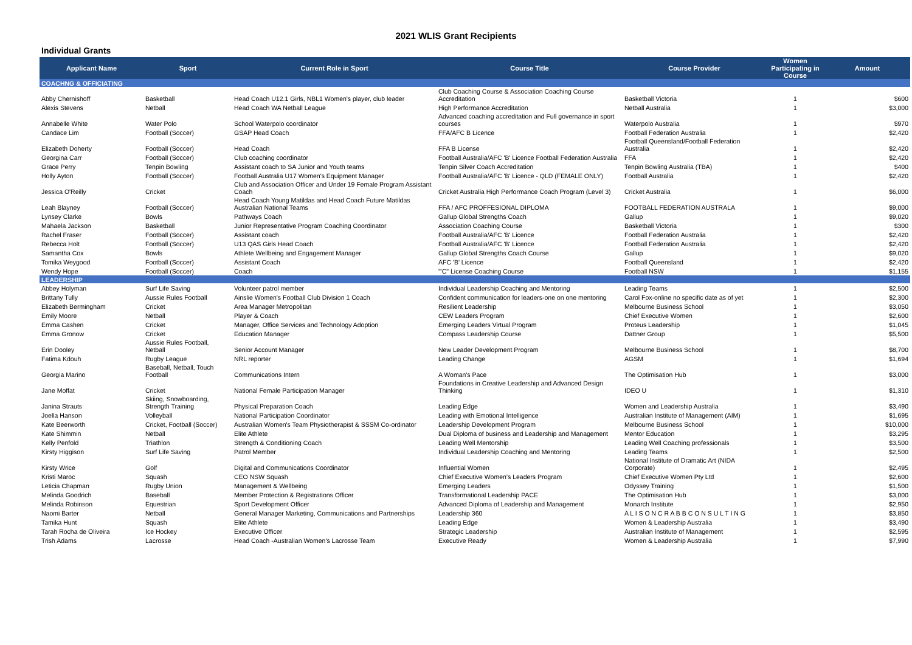2021 WLIS Grant Recipients
Individual Grants
| Applicant Name | Sport | Current Role in Sport | Course Title | Course Provider | Women Participating in Course | Amount |
| --- | --- | --- | --- | --- | --- | --- |
| COACHNG & OFFICIATING | | | | | | |
| Abby Chernishoff | Basketball | Head Coach U12.1 Girls, NBL1 Women's player, club leader | Club Coaching Course & Association Coaching Course Accreditation | Basketball Victoria | 1 | $600 |
| Alexis Stevens | Netball | Head Coach WA Netball League | High Performance Accreditation | Netball Australia | 1 | $3,000 |
| Annabelle White | Water Polo | School Waterpolo coordinator | Advanced coaching accreditation and Full governance in sport courses | Waterpolo Australia | 1 | $970 |
| Candace Lim | Football (Soccer) | GSAP Head Coach | FFA/AFC B Licence | Football Federation Australia | 1 | $2,420 |
| Elizabeth Doherty | Football (Soccer) | Head Coach | FFA B License | Football Queensland/Football Federation Australia | 1 | $2,420 |
| Georgina Carr | Football (Soccer) | Club coaching coordinator | Football Australia/AFC 'B' Licence Football Federation Australia | FFA | 1 | $2,420 |
| Grace Perry | Tenpin Bowling | Assistant coach to SA Junior and Youth teams | Tenpin Silver Coach Accreditation | Tenpin Bowling Australia (TBA) | 1 | $400 |
| Holly Ayton | Football (Soccer) | Football Australia U17 Women's Equipment Manager | Football Australia/AFC 'B' Licence - QLD (FEMALE ONLY) | Football Australia | 1 | $2,420 |
| Jessica O'Reilly | Cricket | Club and Association Officer and Under 19 Female Program Assistant Coach | Cricket Australia High Performance Coach Program (Level 3) | Cricket Australia | 1 | $6,000 |
| Leah Blayney | Football (Soccer) | Head Coach Young Matildas and Head Coach Future Matildas Australian National Teams | FFA / AFC PROFFESIONAL DIPLOMA | FOOTBALL FEDERATION AUSTRALA | 1 | $9,000 |
| Lynsey Clarke | Bowls | Pathways Coach | Gallup Global Strengths Coach | Gallup | 1 | $9,020 |
| Mahaela Jackson | Basketball | Junior Representative Program Coaching Coordinator | Association Coaching Course | Basketball Victoria | 1 | $300 |
| Rachel Fraser | Football (Soccer) | Assistant coach | Football Australia/AFC 'B' Licence | Football Federation Australia | 1 | $2,420 |
| Rebecca Holt | Football (Soccer) | U13 QAS Girls Head Coach | Football Australia/AFC 'B' Licence | Football Federation Australia | 1 | $2,420 |
| Samantha Cox | Bowls | Athlete Wellbeing and Engagement Manager | Gallup Global Strengths Coach Course | Gallup | 1 | $9,020 |
| Tomika Weygood | Football (Soccer) | Assistant Coach | AFC 'B' Licence | Football Queensland | 1 | $2,420 |
| Wendy Hope | Football (Soccer) | Coach | '"C" License Coaching Course | Football NSW | 1 | $1,155 |
| LEADERSHIP | | | | | | |
| Abbey Holyman | Surf Life Saving | Volunteer patrol member | Individual Leadership Coaching and Mentoring | Leading Teams | 1 | $2,500 |
| Brittany Tully | Aussie Rules Football | Ainslie Women's Football Club Division 1 Coach | Confident communication for leaders-one on one mentoring | Carol Fox-online no specific date as of yet | 1 | $2,300 |
| Elizabeth Bermingham | Cricket | Area Manager Metropolitan | Resilient Leadership | Melbourne Business School | 1 | $3,050 |
| Emily Moore | Netball | Player & Coach | CEW Leaders Program | Chief Executive Women | 1 | $2,600 |
| Emma Cashen | Cricket | Manager, Office Services and Technology Adoption | Emerging Leaders Virtual Program | Proteus Leadership | 1 | $1,045 |
| Emma Gronow | Cricket | Education Manager | Compass Leadership Course | Dattner Group | 1 | $5,500 |
| Erin Dooley | Aussie Rules Football, Netball | Senior Account Manager | New Leader Development Program | Melbourne Business School | 1 | $8,700 |
| Fatima Kdouh | Rugby League | NRL reporter | Leading Change | AGSM | 1 | $1,694 |
| Georgia Marino | Baseball, Netball, Touch Football | Communications Intern | A Woman's Pace | The Optimisation Hub | 1 | $3,000 |
| Jane Moffat | Cricket | National Female Participation Manager | Foundations in Creative Leadership and Advanced Design Thinking | IDEO U | 1 | $1,310 |
| Janina Strauts | Skiing, Snowboarding, Strength Training | Physical Preparation Coach | Leading Edge | Women and Leadership Australia | 1 | $3,490 |
| Joella Hanson | Volleyball | National Participation Coordinator | Leading with Emotional Intelligence | Australian Institute of Management (AIM) | 1 | $1,695 |
| Kate Beerworth | Cricket, Football (Soccer) | Australian Women's Team Physiotherapist & SSSM Co-ordinator | Leadership Development Program | Melbourne Business School | 1 | $10,000 |
| Kate Shimmin | Netball | Elite Athlete | Dual Diploma of business and Leadership and Management | Mentor Education | 1 | $3,295 |
| Kelly Penfold | Triathlon | Strength & Conditioning Coach | Leading Well Mentorship | Leading Well Coaching professionals | 1 | $3,500 |
| Kirsty Higgison | Surf Life Saving | Patrol Member | Individual Leadership Coaching and Mentoring | Leading Teams | 1 | $2,500 |
| Kirsty Wrice | Golf | Digital and Communications Coordinator | Influential Women | National Institute of Dramatic Art (NIDA Corporate) | 1 | $2,495 |
| Kristi Maroc | Squash | CEO NSW Squash | Chief Executive Women’s Leaders Program | Chief Executive Women Pty Ltd | 1 | $2,600 |
| Leticia Chapman | Rugby Union | Management & Wellbeing | Emerging Leaders | Odyssey Training | 1 | $1,500 |
| Melinda Goodrich | Baseball | Member Protection & Registrations Officer | Transformational Leadership PACE | The Optimisation Hub | 1 | $3,000 |
| Melinda Robinson | Equestrian | Sport Development Officer | Advanced Diploma of Leadership and Management | Monarch Institute | 1 | $2,950 |
| Naomi Barter | Netball | General Manager Marketing, Communications and Partnerships | Leadership 360 | A L I S O N C R A B B C O N S U L T I N G | 1 | $3,850 |
| Tamika Hunt | Squash | Elite Athlete | Leading Edge | Women & Leadership Australia | 1 | $3,490 |
| Tarah Rocha de Oliveira | Ice Hockey | Executive Officer | Strategic Leadership | Australian Institute of Management | 1 | $2,595 |
| Trish Adams | Lacrosse | Head Coach -Australian Women's Lacrosse Team | Executive Ready | Women & Leadership Australia | 1 | $7,990 |